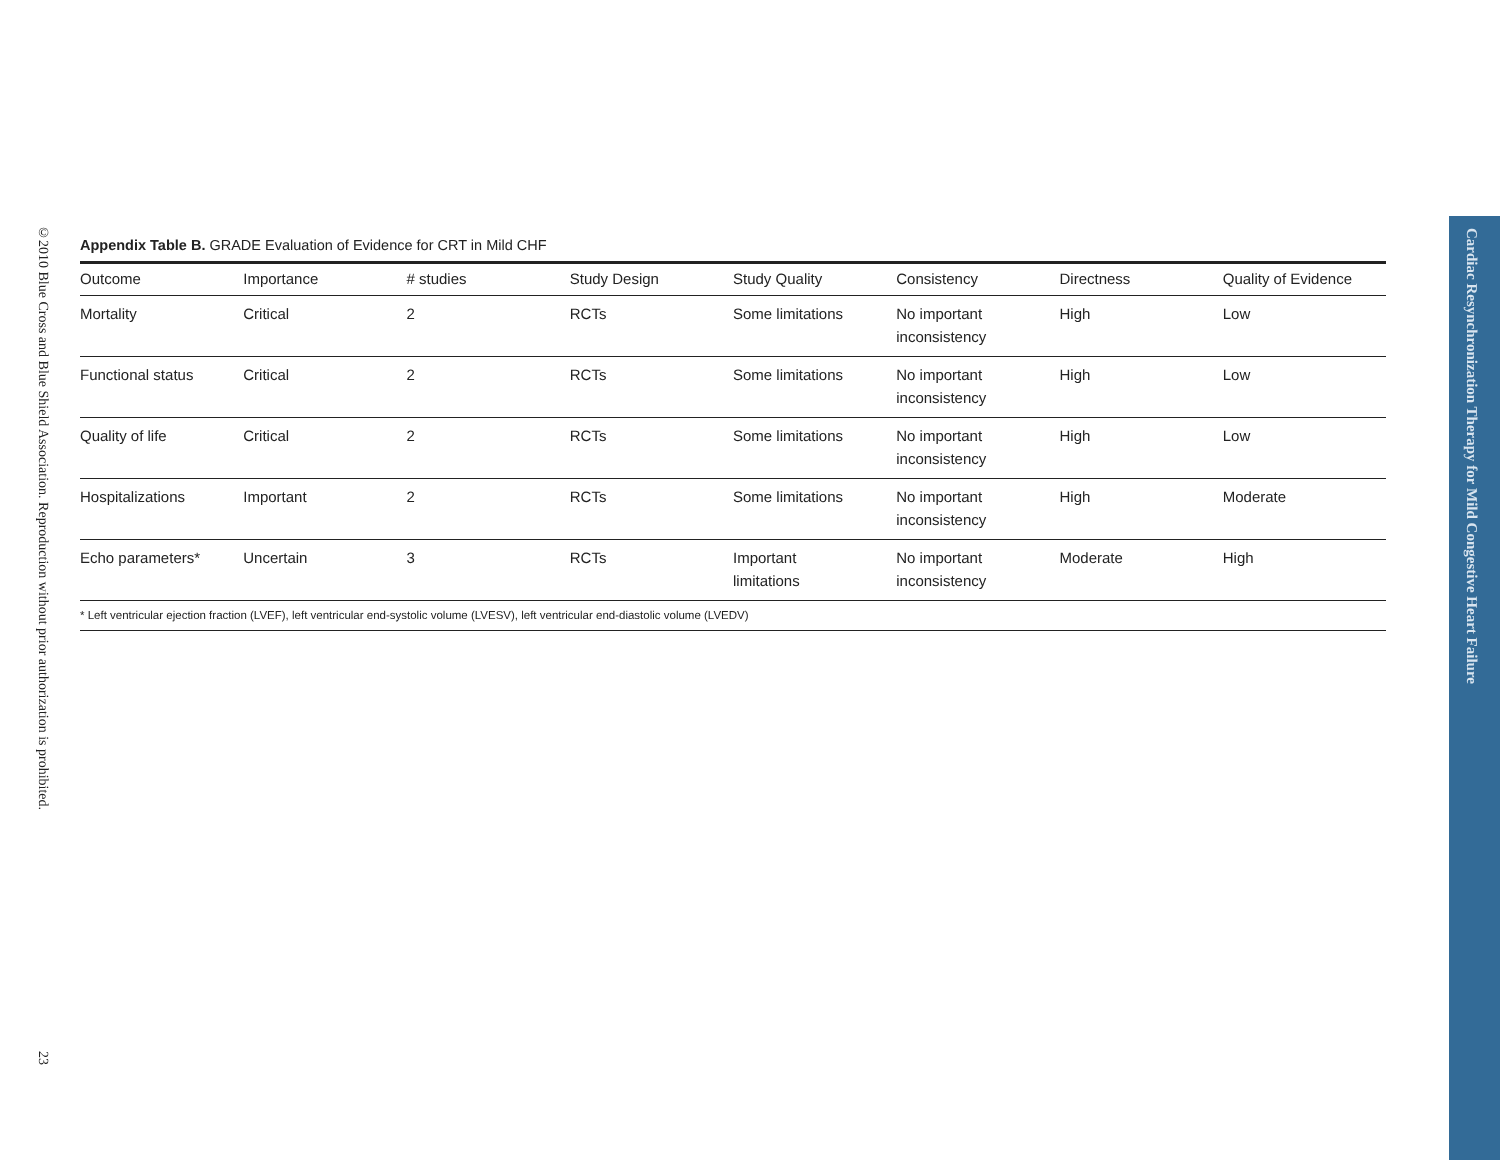©2010 Blue Cross and Blue Shield Association. Reproduction without prior authorization is prohibited.
23
Appendix Table B. GRADE Evaluation of Evidence for CRT in Mild CHF
| Outcome | Importance | # studies | Study Design | Study Quality | Consistency | Directness | Quality of Evidence |
| --- | --- | --- | --- | --- | --- | --- | --- |
| Mortality | Critical | 2 | RCTs | Some limitations | No important inconsistency | High | Low |
| Functional status | Critical | 2 | RCTs | Some limitations | No important inconsistency | High | Low |
| Quality of life | Critical | 2 | RCTs | Some limitations | No important inconsistency | High | Low |
| Hospitalizations | Important | 2 | RCTs | Some limitations | No important inconsistency | High | Moderate |
| Echo parameters* | Uncertain | 3 | RCTs | Important limitations | No important inconsistency | Moderate | High |
* Left ventricular ejection fraction (LVEF), left ventricular end-systolic volume (LVESV), left ventricular end-diastolic volume (LVEDV)
Cardiac Resynchronization Therapy for Mild Congestive Heart Failure